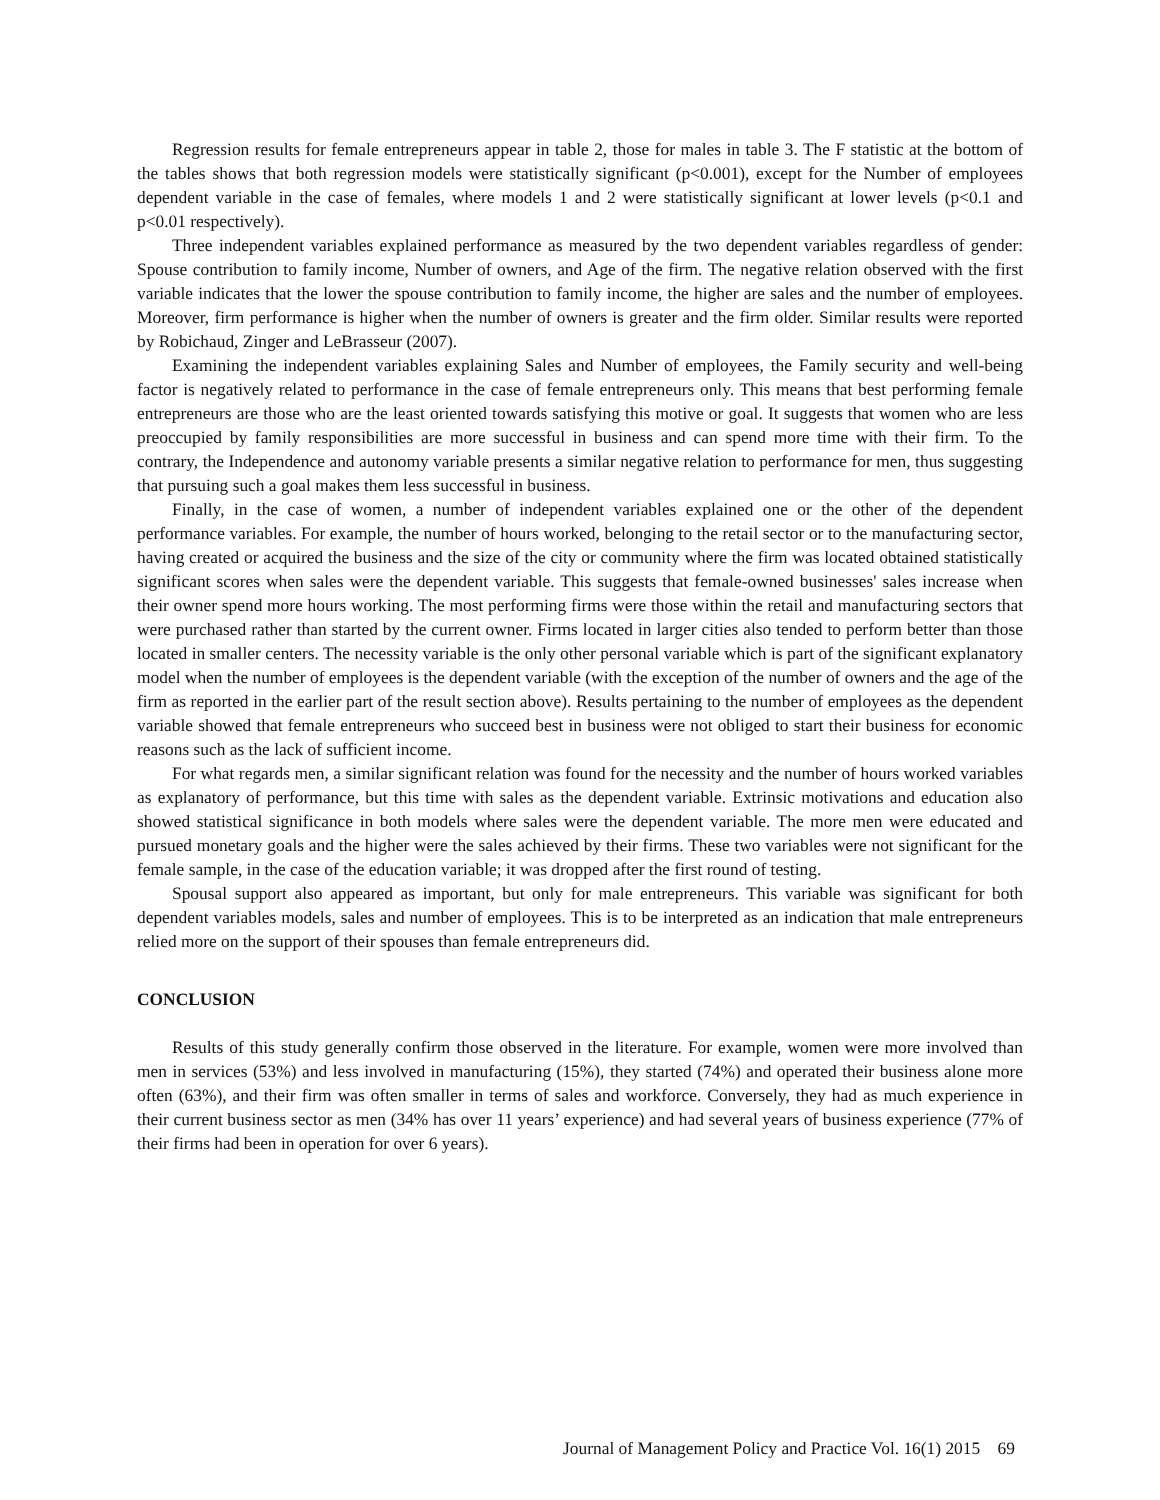Regression results for female entrepreneurs appear in table 2, those for males in table 3. The F statistic at the bottom of the tables shows that both regression models were statistically significant (p<0.001), except for the Number of employees dependent variable in the case of females, where models 1 and 2 were statistically significant at lower levels (p<0.1 and p<0.01 respectively).
Three independent variables explained performance as measured by the two dependent variables regardless of gender: Spouse contribution to family income, Number of owners, and Age of the firm. The negative relation observed with the first variable indicates that the lower the spouse contribution to family income, the higher are sales and the number of employees. Moreover, firm performance is higher when the number of owners is greater and the firm older. Similar results were reported by Robichaud, Zinger and LeBrasseur (2007).
Examining the independent variables explaining Sales and Number of employees, the Family security and well-being factor is negatively related to performance in the case of female entrepreneurs only. This means that best performing female entrepreneurs are those who are the least oriented towards satisfying this motive or goal. It suggests that women who are less preoccupied by family responsibilities are more successful in business and can spend more time with their firm. To the contrary, the Independence and autonomy variable presents a similar negative relation to performance for men, thus suggesting that pursuing such a goal makes them less successful in business.
Finally, in the case of women, a number of independent variables explained one or the other of the dependent performance variables. For example, the number of hours worked, belonging to the retail sector or to the manufacturing sector, having created or acquired the business and the size of the city or community where the firm was located obtained statistically significant scores when sales were the dependent variable. This suggests that female-owned businesses' sales increase when their owner spend more hours working. The most performing firms were those within the retail and manufacturing sectors that were purchased rather than started by the current owner. Firms located in larger cities also tended to perform better than those located in smaller centers. The necessity variable is the only other personal variable which is part of the significant explanatory model when the number of employees is the dependent variable (with the exception of the number of owners and the age of the firm as reported in the earlier part of the result section above). Results pertaining to the number of employees as the dependent variable showed that female entrepreneurs who succeed best in business were not obliged to start their business for economic reasons such as the lack of sufficient income.
For what regards men, a similar significant relation was found for the necessity and the number of hours worked variables as explanatory of performance, but this time with sales as the dependent variable. Extrinsic motivations and education also showed statistical significance in both models where sales were the dependent variable. The more men were educated and pursued monetary goals and the higher were the sales achieved by their firms. These two variables were not significant for the female sample, in the case of the education variable; it was dropped after the first round of testing.
Spousal support also appeared as important, but only for male entrepreneurs. This variable was significant for both dependent variables models, sales and number of employees. This is to be interpreted as an indication that male entrepreneurs relied more on the support of their spouses than female entrepreneurs did.
CONCLUSION
Results of this study generally confirm those observed in the literature. For example, women were more involved than men in services (53%) and less involved in manufacturing (15%), they started (74%) and operated their business alone more often (63%), and their firm was often smaller in terms of sales and workforce. Conversely, they had as much experience in their current business sector as men (34% has over 11 years’ experience) and had several years of business experience (77% of their firms had been in operation for over 6 years).
Journal of Management Policy and Practice Vol. 16(1) 2015 69